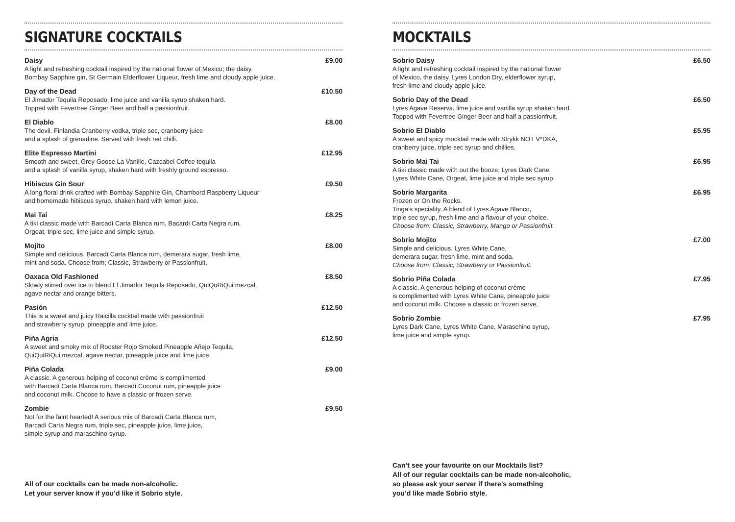SIGNATURE COCKTAILS
Daisy
A light and refreshing cocktail inspired by the national flower of Mexico; the daisy.
Bombay Sapphire gin, St Germain Elderflower Liqueur, fresh lime and cloudy apple juice.
£9.00
Day of the Dead
El Jimador Tequila Reposado, lime juice and vanilla syrup shaken hard.
Topped with Fevertree Ginger Beer and half a passionfruit.
£10.50
El Diablo
The devil. Finlandia Cranberry vodka, triple sec, cranberry juice
and a splash of grenadine. Served with fresh red chilli.
£8.00
Elite Espresso Martini
Smooth and sweet, Grey Goose La Vanille, Cazcabel Coffee tequila
and a splash of vanilla syrup, shaken hard with freshly ground espresso.
£12.95
Hibiscus Gin Sour
A long floral drink crafted with Bombay Sapphire Gin, Chambord Raspberry Liqueur
and homemade hibiscus syrup, shaken hard with lemon juice.
£9.50
Mai Tai
A tiki classic made with Barcadí Carta Blanca rum, Bacardi Carta Negra rum,
Orgeat, triple sec, lime juice and simple syrup.
£8.25
Mojito
Simple and delicious. Barcadí Carta Blanca rum, demerara sugar, fresh lime,
mint and soda. Choose from; Classic, Strawberry or Passionfruit.
£8.00
Oaxaca Old Fashioned
Slowly stirred over ice to blend El Jimador Tequila Reposado, QuiQuRiQui mezcal,
agave nectar and orange bitters.
£8.50
Pasión
This is a sweet and juicy Raicilla cocktail made with passionfruit
and strawberry syrup, pineapple and lime juice.
£12.50
Piña Agria
A sweet and smoky mix of Rooster Rojo Smoked Pineapple Añejo Tequila,
QuiQuiRiQui mezcal, agave nectar, pineapple juice and lime juice.
£12.50
Piña Colada
A classic. A generous helping of coconut crème is complimented
with Barcadí Carta Blanca rum, Barcadí Coconut rum, pineapple juice
and coconut milk. Choose to have a classic or frozen serve.
£9.00
Zombie
Not for the faint hearted! A serious mix of Barcadí Carta Blanca rum,
Barcadí Carta Negra rum, triple sec, pineapple juice, lime juice,
simple syrup and maraschino syrup.
£9.50
All of our cocktails can be made non-alcoholic.
Let your server know if you’d like it Sobrio style.
MOCKTAILS
Sobrio Daisy
A light and refreshing cocktail inspired by the national flower
of Mexico, the daisy. Lyres London Dry, elderflower syrup,
fresh lime and cloudy apple juice.
£6.50
Sobrio Day of the Dead
Lyres Agave Reserva, lime juice and vanilla syrup shaken hard.
Topped with Fevertree Ginger Beer and half a passionfruit.
£6.50
Sobrio El Diablo
A sweet and spicy mocktail made with Strykk NOT V*DKA,
cranberry juice, triple sec syrup and chillies.
£5.95
Sobrio Mai Tai
A tiki classic made with out the booze; Lyres Dark Cane,
Lyres White Cane, Orgeat, lime juice and triple sec syrup.
£6.95
Sobrio Margarita
Frozen or On the Rocks.
Tinga’s speciality. A blend of Lyres Agave Blanco,
triple sec syrup, fresh lime and a flavour of your choice.
Choose from: Classic, Strawberry, Mango or Passionfruit.
£6.95
Sobrio Mojito
Simple and delicious. Lyres White Cane,
demerara sugar, fresh lime, mint and soda.
Choose from: Classic, Strawberry or Passionfruit.
£7.00
Sobrio Piña Colada
A classic. A generous helping of coconut crème
is complimented with Lyres White Cane, pineapple juice
and coconut milk. Choose a classic or frozen serve.
£7.95
Sobrio Zombie
Lyres Dark Cane, Lyres White Cane, Maraschino syrup,
lime juice and simple syrup.
£7.95
Can’t see your favourite on our Mocktails list?
All of our regular cocktails can be made non-alcoholic,
so please ask your server if there’s something
you’d like made Sobrio style.